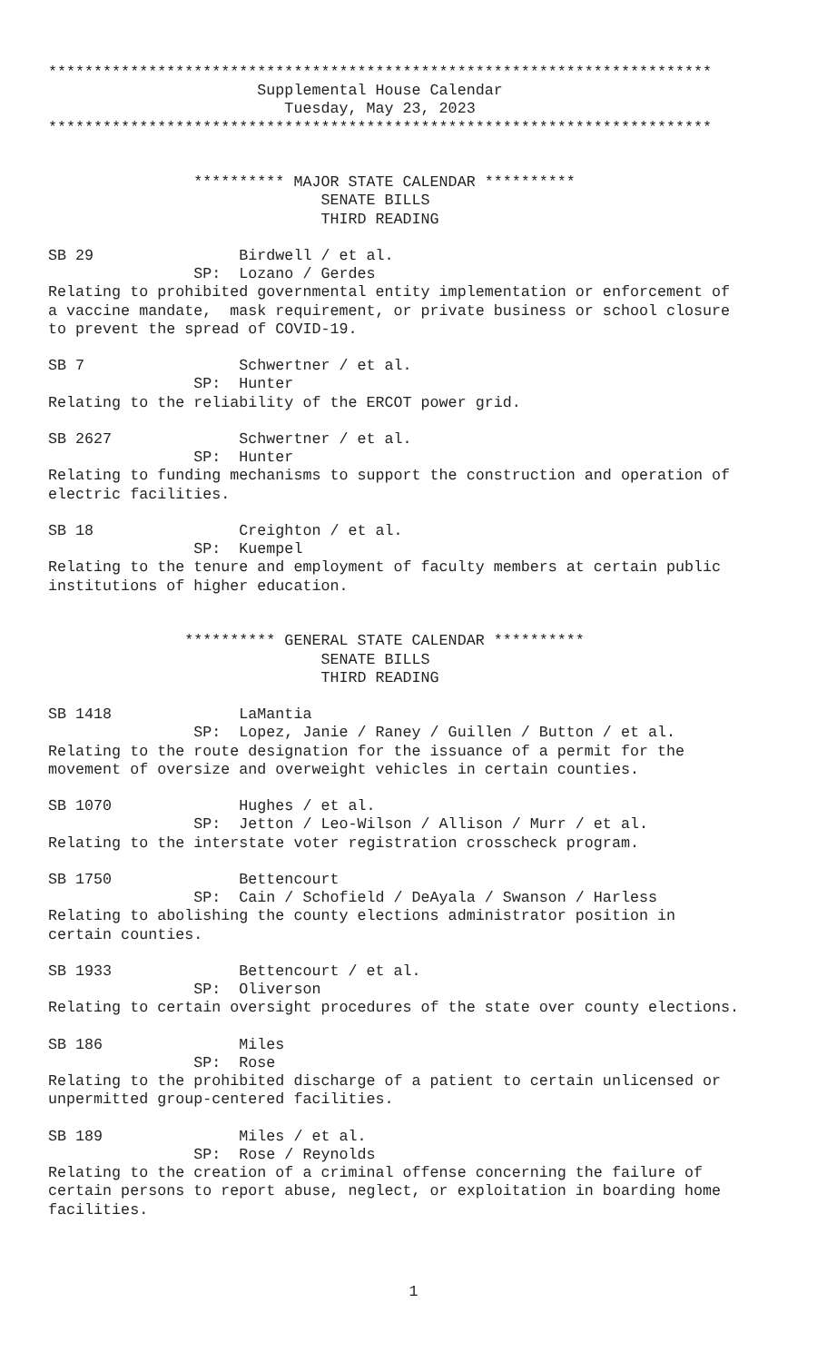*************************************************************************
                       Supplemental House Calendar
                          Tuesday, May 23, 2023
*************************************************************************


                ********** MAJOR STATE CALENDAR **********
                              SENATE BILLS
                              THIRD READING

SB 29                Birdwell / et al.
                SP:  Lozano / Gerdes
Relating to prohibited governmental entity implementation or enforcement of
a vaccine mandate,  mask requirement, or private business or school closure
to prevent the spread of COVID-19.

SB 7                 Schwertner / et al.
                SP:  Hunter
Relating to the reliability of the ERCOT power grid.

SB 2627              Schwertner / et al.
                SP:  Hunter
Relating to funding mechanisms to support the construction and operation of
electric facilities.

SB 18                Creighton / et al.
                SP:  Kuempel
Relating to the tenure and employment of faculty members at certain public
institutions of higher education.


               ********** GENERAL STATE CALENDAR **********
                              SENATE BILLS
                              THIRD READING

SB 1418              LaMantia
                SP:  Lopez, Janie / Raney / Guillen / Button / et al.
Relating to the route designation for the issuance of a permit for the
movement of oversize and overweight vehicles in certain counties.

SB 1070              Hughes / et al.
                SP:  Jetton / Leo-Wilson / Allison / Murr / et al.
Relating to the interstate voter registration crosscheck program.

SB 1750              Bettencourt
                SP:  Cain / Schofield / DeAyala / Swanson / Harless
Relating to abolishing the county elections administrator position in
certain counties.

SB 1933              Bettencourt / et al.
                SP:  Oliverson
Relating to certain oversight procedures of the state over county elections.

SB 186               Miles
                SP:  Rose
Relating to the prohibited discharge of a patient to certain unlicensed or
unpermitted group-centered facilities.

SB 189               Miles / et al.
                SP:  Rose / Reynolds
Relating to the creation of a criminal offense concerning the failure of
certain persons to report abuse, neglect, or exploitation in boarding home
facilities.
1